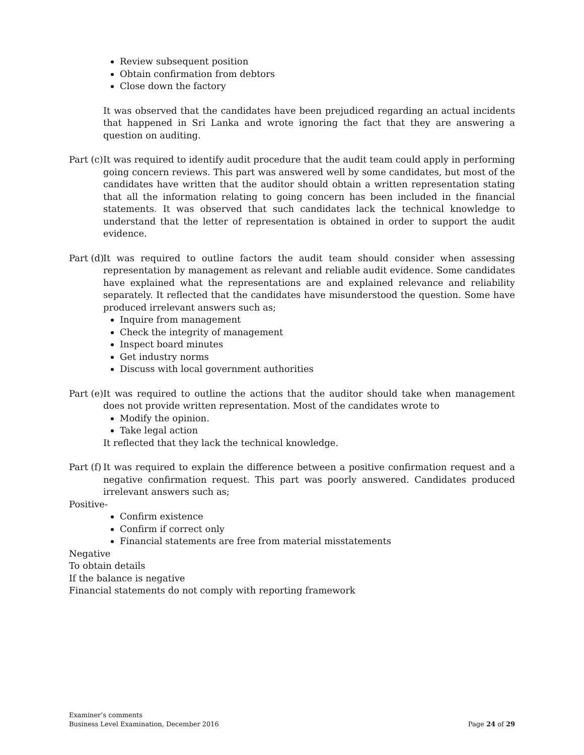Review subsequent position
Obtain confirmation from debtors
Close down the factory
It was observed that the candidates have been prejudiced regarding an actual incidents that happened in Sri Lanka and wrote ignoring the fact that they are answering a question on auditing.
Part (c) It was required to identify audit procedure that the audit team could apply in performing going concern reviews. This part was answered well by some candidates, but most of the candidates have written that the auditor should obtain a written representation stating that all the information relating to going concern has been included in the financial statements. It was observed that such candidates lack the technical knowledge to understand that the letter of representation is obtained in order to support the audit evidence.
Part (d) It was required to outline factors the audit team should consider when assessing representation by management as relevant and reliable audit evidence. Some candidates have explained what the representations are and explained relevance and reliability separately. It reflected that the candidates have misunderstood the question. Some have produced irrelevant answers such as;
Inquire from management
Check the integrity of management
Inspect board minutes
Get industry norms
Discuss with local government authorities
Part (e) It was required to outline the actions that the auditor should take when management does not provide written representation. Most of the candidates wrote to
Modify the opinion.
Take legal action
It reflected that they lack the technical knowledge.
Part (f) It was required to explain the difference between a positive confirmation request and a negative confirmation request. This part was poorly answered. Candidates produced irrelevant answers such as;
Positive-
Confirm existence
Confirm if correct only
Financial statements are free from material misstatements
Negative
To obtain details
If the balance is negative
Financial statements do not comply with reporting framework
Examiner’s comments
Business Level Examination, December 2016 Page 24 of 29